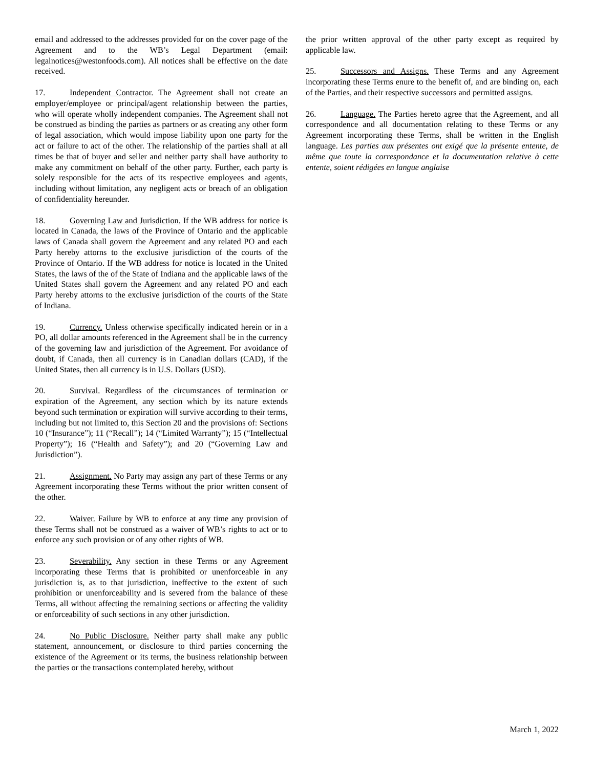email and addressed to the addresses provided for on the cover page of the Agreement and to the WB’s Legal Department (email: legalnotices@westonfoods.com). All notices shall be effective on the date received.
17. Independent Contractor. The Agreement shall not create an employer/employee or principal/agent relationship between the parties, who will operate wholly independent companies. The Agreement shall not be construed as binding the parties as partners or as creating any other form of legal association, which would impose liability upon one party for the act or failure to act of the other. The relationship of the parties shall at all times be that of buyer and seller and neither party shall have authority to make any commitment on behalf of the other party. Further, each party is solely responsible for the acts of its respective employees and agents, including without limitation, any negligent acts or breach of an obligation of confidentiality hereunder.
18. Governing Law and Jurisdiction. If the WB address for notice is located in Canada, the laws of the Province of Ontario and the applicable laws of Canada shall govern the Agreement and any related PO and each Party hereby attorns to the exclusive jurisdiction of the courts of the Province of Ontario. If the WB address for notice is located in the United States, the laws of the of the State of Indiana and the applicable laws of the United States shall govern the Agreement and any related PO and each Party hereby attorns to the exclusive jurisdiction of the courts of the State of Indiana.
19. Currency. Unless otherwise specifically indicated herein or in a PO, all dollar amounts referenced in the Agreement shall be in the currency of the governing law and jurisdiction of the Agreement. For avoidance of doubt, if Canada, then all currency is in Canadian dollars (CAD), if the United States, then all currency is in U.S. Dollars (USD).
20. Survival. Regardless of the circumstances of termination or expiration of the Agreement, any section which by its nature extends beyond such termination or expiration will survive according to their terms, including but not limited to, this Section 20 and the provisions of: Sections 10 (“Insurance”); 11 (“Recall”); 14 (“Limited Warranty”); 15 (“Intellectual Property”); 16 (“Health and Safety”); and 20 (“Governing Law and Jurisdiction”).
21. Assignment. No Party may assign any part of these Terms or any Agreement incorporating these Terms without the prior written consent of the other.
22. Waiver. Failure by WB to enforce at any time any provision of these Terms shall not be construed as a waiver of WB’s rights to act or to enforce any such provision or of any other rights of WB.
23. Severability. Any section in these Terms or any Agreement incorporating these Terms that is prohibited or unenforceable in any jurisdiction is, as to that jurisdiction, ineffective to the extent of such prohibition or unenforceability and is severed from the balance of these Terms, all without affecting the remaining sections or affecting the validity or enforceability of such sections in any other jurisdiction.
24. No Public Disclosure. Neither party shall make any public statement, announcement, or disclosure to third parties concerning the existence of the Agreement or its terms, the business relationship between the parties or the transactions contemplated hereby, without
the prior written approval of the other party except as required by applicable law.
25. Successors and Assigns. These Terms and any Agreement incorporating these Terms enure to the benefit of, and are binding on, each of the Parties, and their respective successors and permitted assigns.
26. Language. The Parties hereto agree that the Agreement, and all correspondence and all documentation relating to these Terms or any Agreement incorporating these Terms, shall be written in the English language. Les parties aux présentes ont exigé que la présente entente, de même que toute la correspondance et la documentation relative à cette entente, soient rédigées en langue anglaise
March 1, 2022